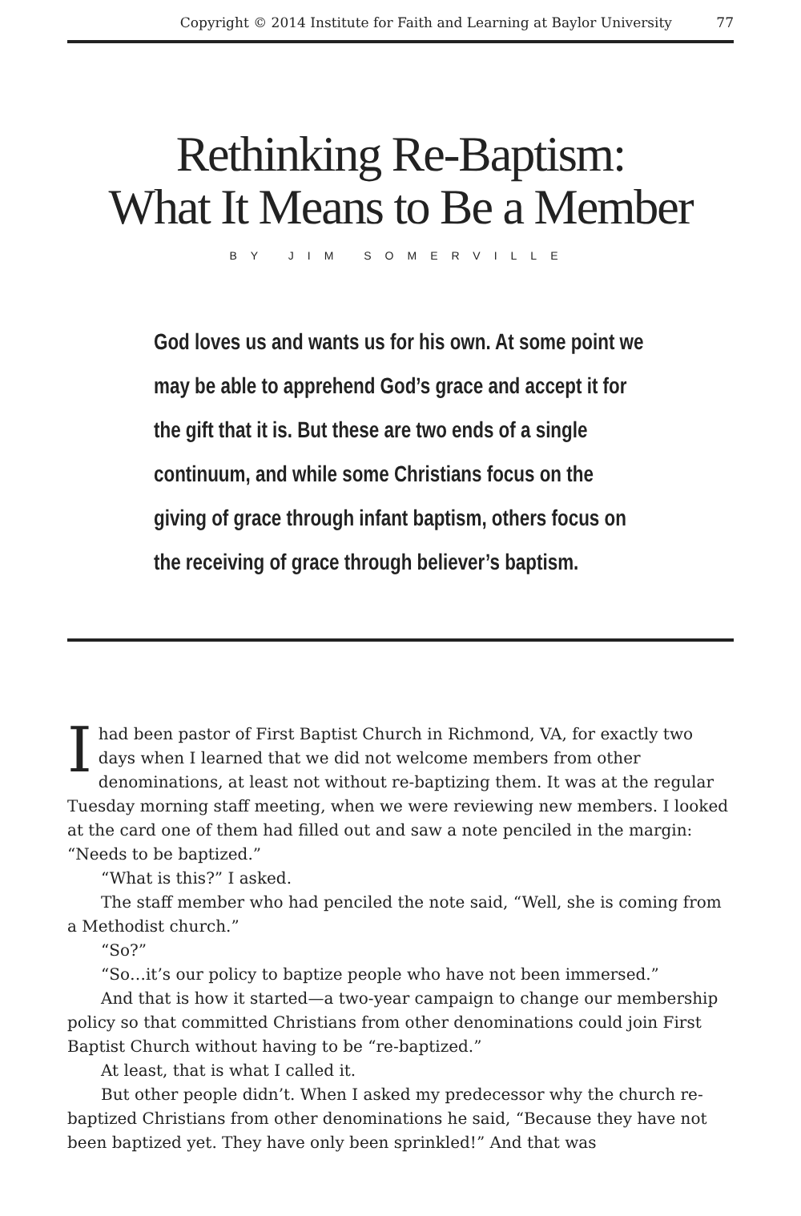Copyright © 2014 Institute for Faith and Learning at Baylor University 77
Rethinking Re-Baptism:
What It Means to Be a Member
BY JIM SOMERVILLE
God loves us and wants us for his own. At some point we may be able to apprehend God’s grace and accept it for the gift that it is. But these are two ends of a single continuum, and while some Christians focus on the giving of grace through infant baptism, others focus on the receiving of grace through believer’s baptism.
I had been pastor of First Baptist Church in Richmond, VA, for exactly two days when I learned that we did not welcome members from other denominations, at least not without re-baptizing them. It was at the regular Tuesday morning staff meeting, when we were reviewing new members. I looked at the card one of them had filled out and saw a note penciled in the margin: “Needs to be baptized.”
“What is this?” I asked.
The staff member who had penciled the note said, “Well, she is coming from a Methodist church.”
“So?”
“So…it’s our policy to baptize people who have not been immersed.”
And that is how it started—a two-year campaign to change our membership policy so that committed Christians from other denominations could join First Baptist Church without having to be “re-baptized.”
At least, that is what I called it.
But other people didn’t. When I asked my predecessor why the church re-baptized Christians from other denominations he said, “Because they have not been baptized yet. They have only been sprinkled!” And that was